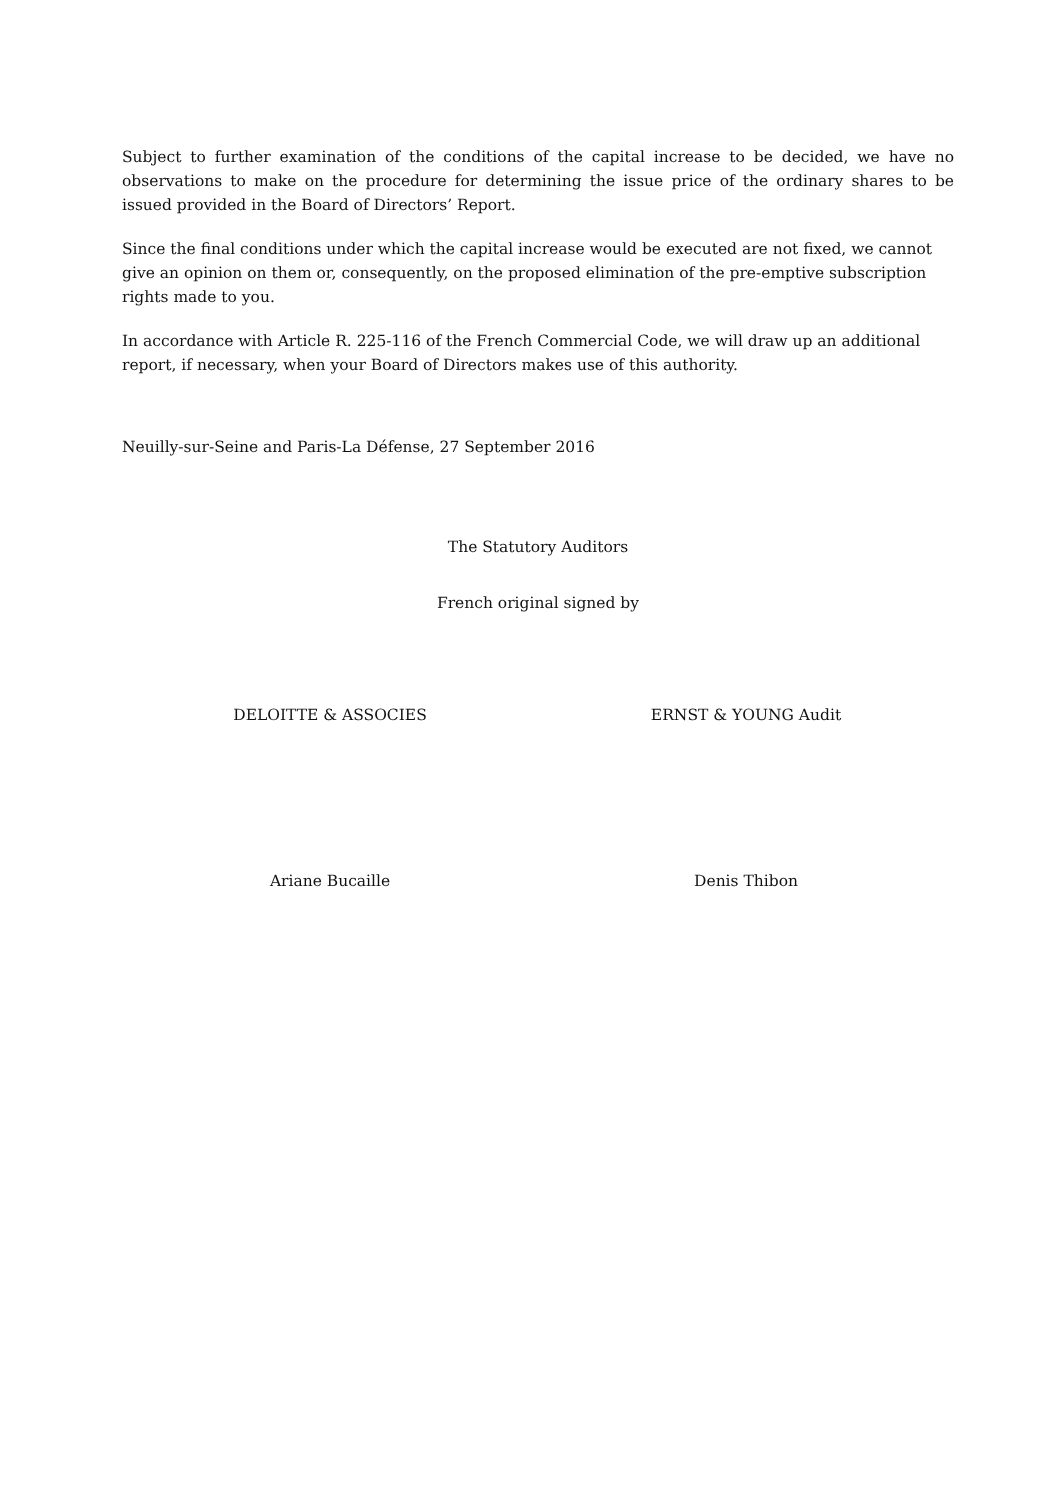Subject to further examination of the conditions of the capital increase to be decided, we have no observations to make on the procedure for determining the issue price of the ordinary shares to be issued provided in the Board of Directors’ Report.
Since the final conditions under which the capital increase would be executed are not fixed, we cannot give an opinion on them or, consequently, on the proposed elimination of the pre-emptive subscription rights made to you.
In accordance with Article R. 225-116 of the French Commercial Code, we will draw up an additional report, if necessary, when your Board of Directors makes use of this authority.
Neuilly-sur-Seine and Paris-La Défense, 27 September 2016
The Statutory Auditors
French original signed by
DELOITTE & ASSOCIES ERNST & YOUNG Audit
Ariane Bucaille Denis Thibon